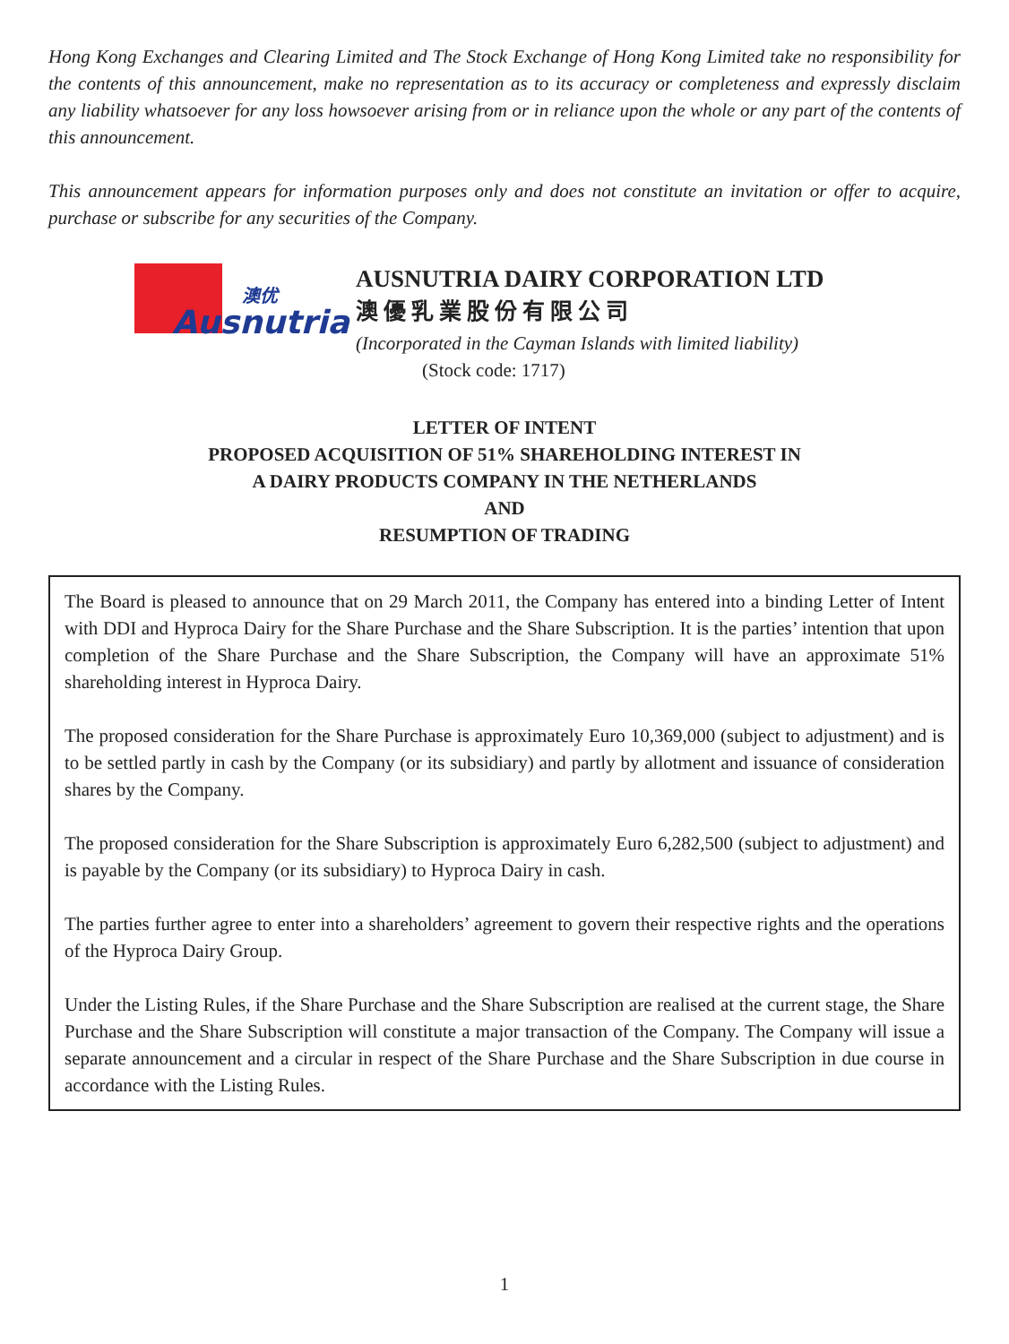Hong Kong Exchanges and Clearing Limited and The Stock Exchange of Hong Kong Limited take no responsibility for the contents of this announcement, make no representation as to its accuracy or completeness and expressly disclaim any liability whatsoever for any loss howsoever arising from or in reliance upon the whole or any part of the contents of this announcement.
This announcement appears for information purposes only and does not constitute an invitation or offer to acquire, purchase or subscribe for any securities of the Company.
澳优
Ausnutria
AUSNUTRIA DAIRY CORPORATION LTD
澳優乳業股份有限公司
(Incorporated in the Cayman Islands with limited liability)
(Stock code: 1717)
LETTER OF INTENT
PROPOSED ACQUISITION OF 51% SHAREHOLDING INTEREST IN
A DAIRY PRODUCTS COMPANY IN THE NETHERLANDS
AND
RESUMPTION OF TRADING
The Board is pleased to announce that on 29 March 2011, the Company has entered into a binding Letter of Intent with DDI and Hyproca Dairy for the Share Purchase and the Share Subscription. It is the parties’ intention that upon completion of the Share Purchase and the Share Subscription, the Company will have an approximate 51% shareholding interest in Hyproca Dairy.
The proposed consideration for the Share Purchase is approximately Euro 10,369,000 (subject to adjustment) and is to be settled partly in cash by the Company (or its subsidiary) and partly by allotment and issuance of consideration shares by the Company.
The proposed consideration for the Share Subscription is approximately Euro 6,282,500 (subject to adjustment) and is payable by the Company (or its subsidiary) to Hyproca Dairy in cash.
The parties further agree to enter into a shareholders’ agreement to govern their respective rights and the operations of the Hyproca Dairy Group.
Under the Listing Rules, if the Share Purchase and the Share Subscription are realised at the current stage, the Share Purchase and the Share Subscription will constitute a major transaction of the Company. The Company will issue a separate announcement and a circular in respect of the Share Purchase and the Share Subscription in due course in accordance with the Listing Rules.
1